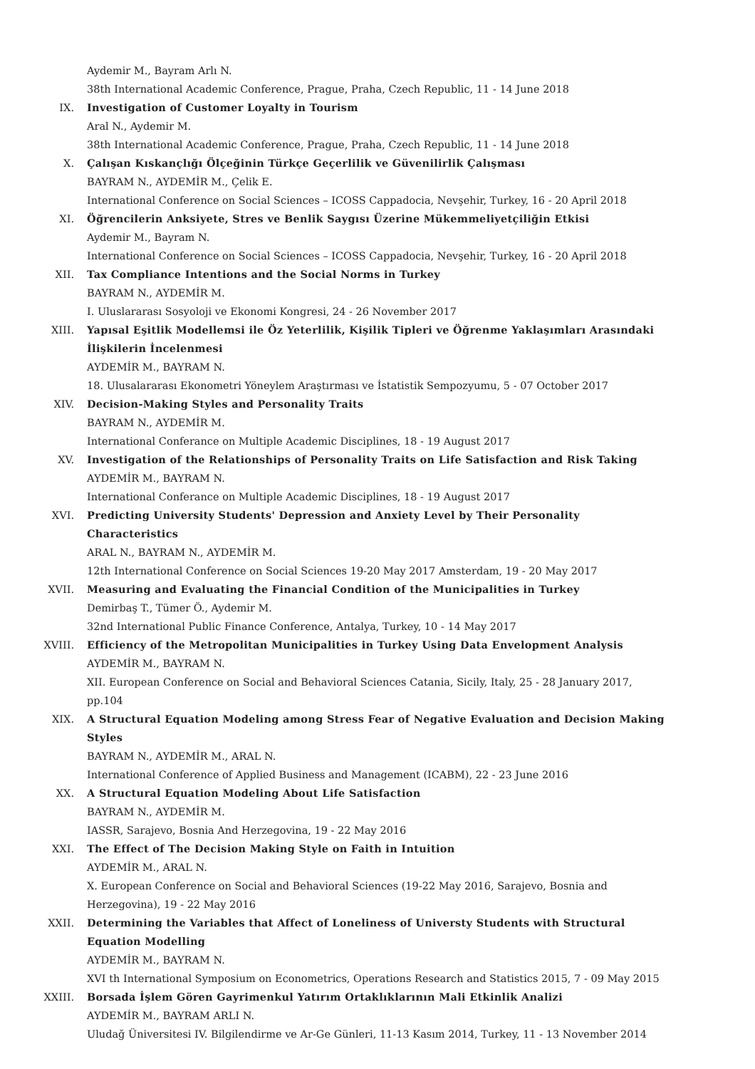Aydemir M., Bayram Arlı N.
38th International Academic Conference, Prague, Praha, Czech Republic, 11 - 14 June 2018
IX. Investigation of Customer Loyalty in Tourism
Aral N., Aydemir M.
38th International Academic Conference, Prague, Praha, Czech Republic, 11 - 14 June 2018
X. Çalışan Kıskançlığı Ölçeğinin Türkçe Geçerlilik ve Güvenilirlik Çalışması
BAYRAM N., AYDEMİR M., Çelik E.
International Conference on Social Sciences – ICOSS Cappadocia, Nevşehir, Turkey, 16 - 20 April 2018
XI. Öğrencilerin Anksiyete, Stres ve Benlik Saygısı Üzerine Mükemmeliyetçiliğin Etkisi
Aydemir M., Bayram N.
International Conference on Social Sciences – ICOSS Cappadocia, Nevşehir, Turkey, 16 - 20 April 2018
XII. Tax Compliance Intentions and the Social Norms in Turkey
BAYRAM N., AYDEMİR M.
I. Uluslararası Sosyoloji ve Ekonomi Kongresi, 24 - 26 November 2017
XIII. Yapısal Eşitlik Modellemsi ile Öz Yeterlilik, Kişilik Tipleri ve Öğrenme Yaklaşımları Arasındaki İlişkilerin İncelenmesi
AYDEMİR M., BAYRAM N.
18. Ulusalararası Ekonometri Yöneylem Araştırması ve İstatistik Sempozyumu, 5 - 07 October 2017
XIV. Decision-Making Styles and Personality Traits
BAYRAM N., AYDEMİR M.
International Conferance on Multiple Academic Disciplines, 18 - 19 August 2017
XV. Investigation of the Relationships of Personality Traits on Life Satisfaction and Risk Taking
AYDEMİR M., BAYRAM N.
International Conferance on Multiple Academic Disciplines, 18 - 19 August 2017
XVI. Predicting University Students' Depression and Anxiety Level by Their Personality Characteristics
ARAL N., BAYRAM N., AYDEMİR M.
12th International Conference on Social Sciences 19-20 May 2017 Amsterdam, 19 - 20 May 2017
XVII. Measuring and Evaluating the Financial Condition of the Municipalities in Turkey
Demirbaş T., Tümer Ö., Aydemir M.
32nd International Public Finance Conference, Antalya, Turkey, 10 - 14 May 2017
XVIII. Efficiency of the Metropolitan Municipalities in Turkey Using Data Envelopment Analysis
AYDEMİR M., BAYRAM N.
XII. European Conference on Social and Behavioral Sciences Catania, Sicily, Italy, 25 - 28 January 2017, pp.104
XIX. A Structural Equation Modeling among Stress Fear of Negative Evaluation and Decision Making Styles
BAYRAM N., AYDEMİR M., ARAL N.
International Conference of Applied Business and Management (ICABM), 22 - 23 June 2016
XX. A Structural Equation Modeling About Life Satisfaction
BAYRAM N., AYDEMİR M.
IASSR, Sarajevo, Bosnia And Herzegovina, 19 - 22 May 2016
XXI. The Effect of The Decision Making Style on Faith in Intuition
AYDEMİR M., ARAL N.
X. European Conference on Social and Behavioral Sciences (19-22 May 2016, Sarajevo, Bosnia and Herzegovina), 19 - 22 May 2016
XXII. Determining the Variables that Affect of Loneliness of Universty Students with Structural Equation Modelling
AYDEMİR M., BAYRAM N.
XVI th International Symposium on Econometrics, Operations Research and Statistics 2015, 7 - 09 May 2015
XXIII. Borsada İşlem Gören Gayrimenkul Yatırım Ortaklıklarının Mali Etkinlik Analizi
AYDEMİR M., BAYRAM ARLI N.
Uludağ Üniversitesi IV. Bilgilendirme ve Ar-Ge Günleri, 11-13 Kasım 2014, Turkey, 11 - 13 November 2014